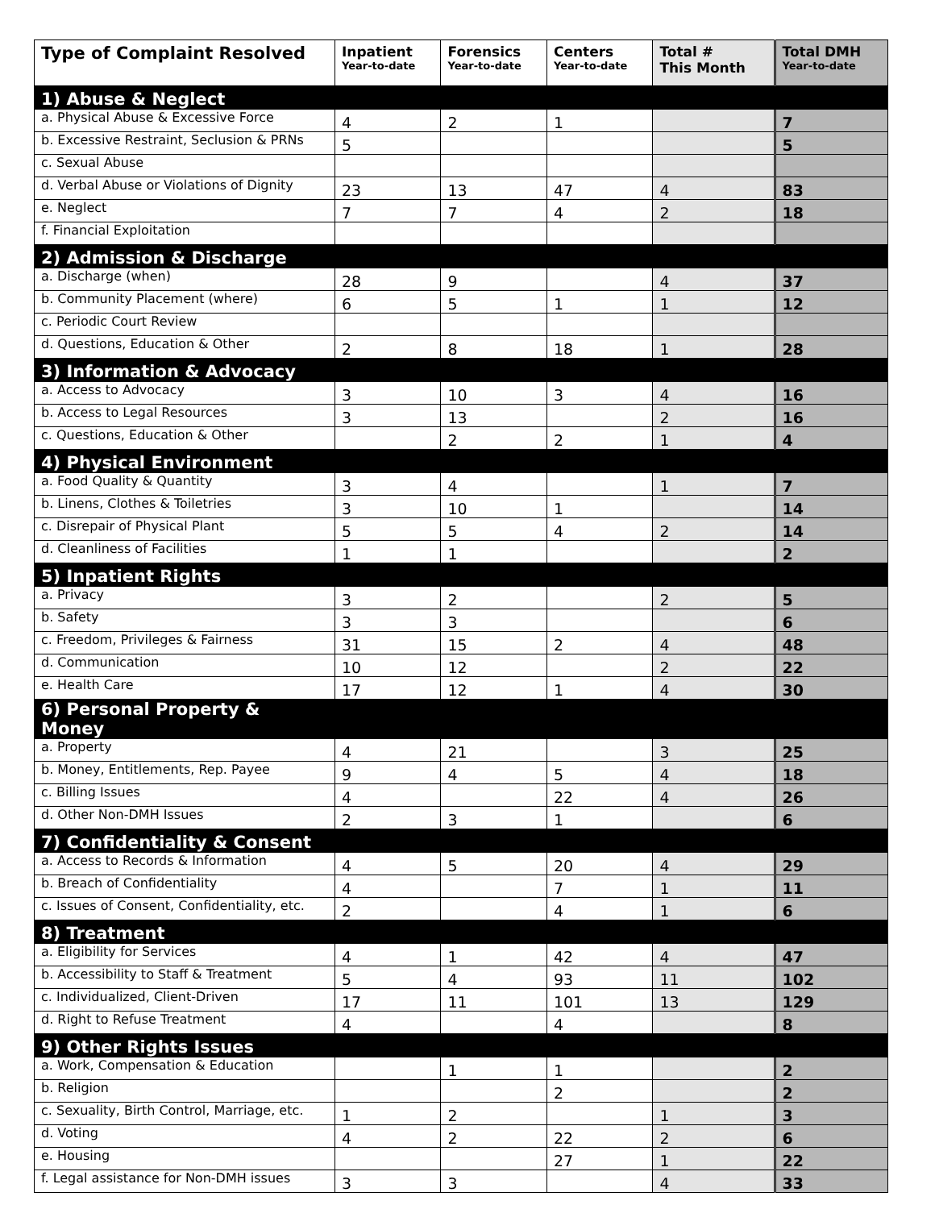| Type of Complaint Resolved | Inpatient Year-to-date | Forensics Year-to-date | Centers Year-to-date | Total # This Month | Total DMH Year-to-date |
| --- | --- | --- | --- | --- | --- |
| 1) Abuse & Neglect | | | | | |
| a. Physical Abuse & Excessive Force | 4 | 2 | 1 | | 7 |
| b. Excessive Restraint, Seclusion & PRNs | 5 | | | | 5 |
| c. Sexual Abuse | | | | | |
| d. Verbal Abuse or Violations of Dignity | 23 | 13 | 47 | 4 | 83 |
| e. Neglect | 7 | 7 | 4 | 2 | 18 |
| f. Financial Exploitation | | | | | |
| 2) Admission & Discharge | | | | | |
| a. Discharge (when) | 28 | 9 | | 4 | 37 |
| b. Community Placement (where) | 6 | 5 | 1 | 1 | 12 |
| c. Periodic Court Review | | | | | |
| d. Questions, Education & Other | 2 | 8 | 18 | 1 | 28 |
| 3) Information & Advocacy | | | | | |
| a. Access to Advocacy | 3 | 10 | 3 | 4 | 16 |
| b. Access to Legal Resources | 3 | 13 | | 2 | 16 |
| c. Questions, Education & Other | | 2 | 2 | 1 | 4 |
| 4) Physical Environment | | | | | |
| a. Food Quality & Quantity | 3 | 4 | | 1 | 7 |
| b. Linens, Clothes & Toiletries | 3 | 10 | 1 | | 14 |
| c. Disrepair of Physical Plant | 5 | 5 | 4 | 2 | 14 |
| d. Cleanliness of Facilities | 1 | 1 | | | 2 |
| 5) Inpatient Rights | | | | | |
| a. Privacy | 3 | 2 | | 2 | 5 |
| b. Safety | 3 | 3 | | | 6 |
| c. Freedom, Privileges & Fairness | 31 | 15 | 2 | 4 | 48 |
| d. Communication | 10 | 12 | | 2 | 22 |
| e. Health Care | 17 | 12 | 1 | 4 | 30 |
| 6) Personal Property & Money | | | | | |
| a. Property | 4 | 21 | | 3 | 25 |
| b. Money, Entitlements, Rep. Payee | 9 | 4 | 5 | 4 | 18 |
| c. Billing Issues | 4 | | 22 | 4 | 26 |
| d. Other Non-DMH Issues | 2 | 3 | 1 | | 6 |
| 7) Confidentiality & Consent | | | | | |
| a. Access to Records & Information | 4 | 5 | 20 | 4 | 29 |
| b. Breach of Confidentiality | 4 | | 7 | 1 | 11 |
| c. Issues of Consent, Confidentiality, etc. | 2 | | 4 | 1 | 6 |
| 8) Treatment | | | | | |
| a. Eligibility for Services | 4 | 1 | 42 | 4 | 47 |
| b. Accessibility to Staff & Treatment | 5 | 4 | 93 | 11 | 102 |
| c. Individualized, Client-Driven | 17 | 11 | 101 | 13 | 129 |
| d. Right to Refuse Treatment | 4 | | 4 | | 8 |
| 9) Other Rights Issues | | | | | |
| a. Work, Compensation & Education | | 1 | 1 | | 2 |
| b. Religion | | | 2 | | 2 |
| c. Sexuality, Birth Control, Marriage, etc. | 1 | 2 | | 1 | 3 |
| d. Voting | 4 | 2 | 22 | 2 | 6 |
| e. Housing | | | 27 | 1 | 22 |
| f. Legal assistance for Non-DMH issues | 3 | 3 | | 4 | 33 |